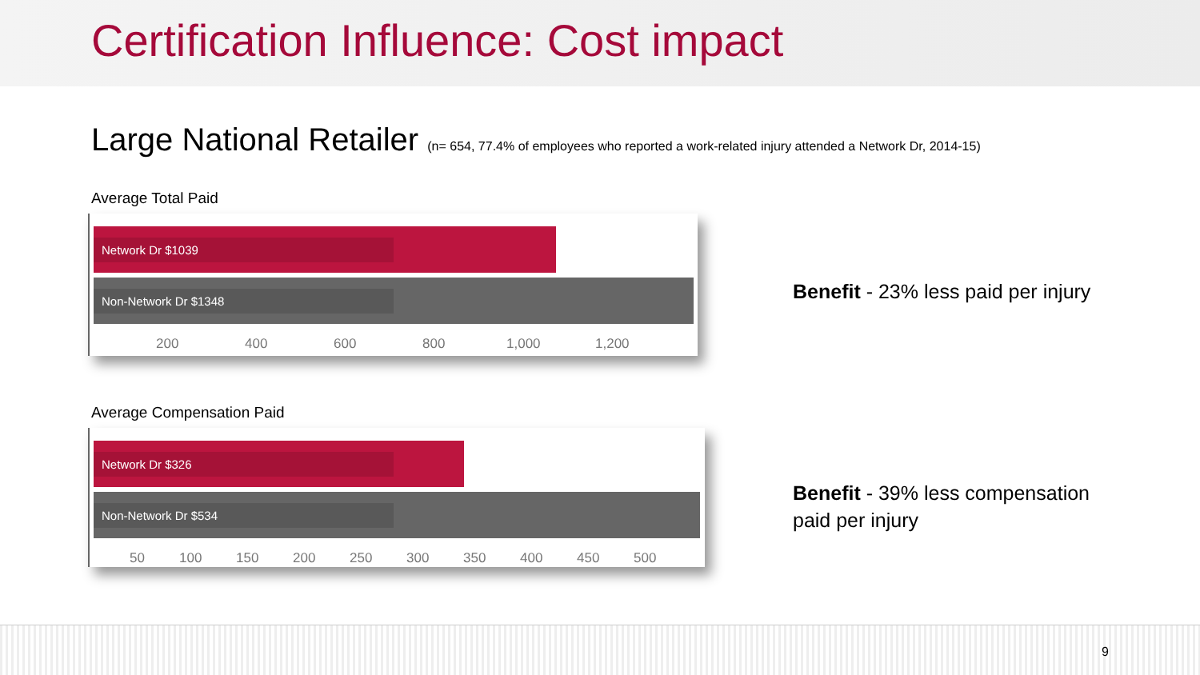Certification Influence: Cost impact
Large National Retailer (n= 654, 77.4% of employees who reported a work-related injury attended a Network Dr, 2014-15)
Average Total Paid
Network Dr $1039
Non-Network Dr $1348
200 400 600 800 1,000 1,200
Average Compensation Paid
Network Dr $326
Non-Network Dr $534
50 100 150 200 250 300 350 400 450 500
Benefit - 23% less paid per injury
Benefit - 39% less compensation paid per injury
9